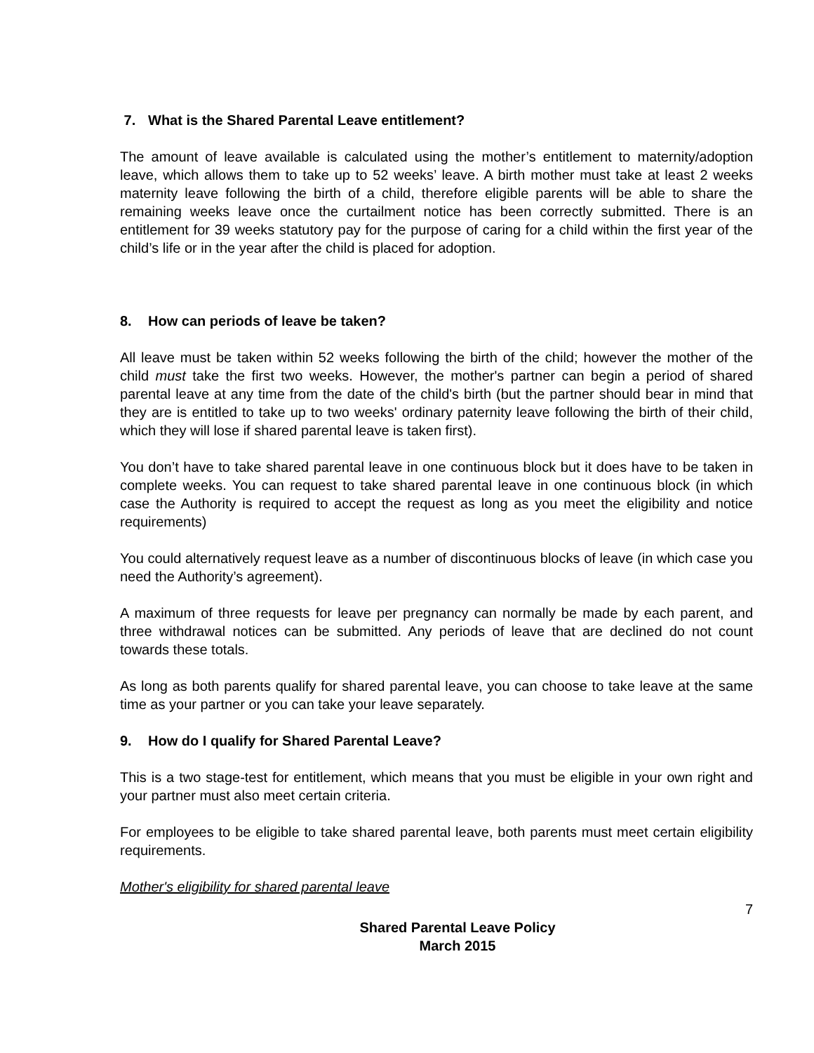7. What is the Shared Parental Leave entitlement?
The amount of leave available is calculated using the mother’s entitlement to maternity/adoption leave, which allows them to take up to 52 weeks’ leave. A birth mother must take at least 2 weeks maternity leave following the birth of a child, therefore eligible parents will be able to share the remaining weeks leave once the curtailment notice has been correctly submitted. There is an entitlement for 39 weeks statutory pay for the purpose of caring for a child within the first year of the child’s life or in the year after the child is placed for adoption.
8. How can periods of leave be taken?
All leave must be taken within 52 weeks following the birth of the child; however the mother of the child must take the first two weeks. However, the mother's partner can begin a period of shared parental leave at any time from the date of the child's birth (but the partner should bear in mind that they are is entitled to take up to two weeks' ordinary paternity leave following the birth of their child, which they will lose if shared parental leave is taken first).
You don’t have to take shared parental leave in one continuous block but it does have to be taken in complete weeks. You can request to take shared parental leave in one continuous block (in which case the Authority is required to accept the request as long as you meet the eligibility and notice requirements)
You could alternatively request leave as a number of discontinuous blocks of leave (in which case you need the Authority’s agreement).
A maximum of three requests for leave per pregnancy can normally be made by each parent, and three withdrawal notices can be submitted. Any periods of leave that are declined do not count towards these totals.
As long as both parents qualify for shared parental leave, you can choose to take leave at the same time as your partner or you can take your leave separately.
9. How do I qualify for Shared Parental Leave?
This is a two stage-test for entitlement, which means that you must be eligible in your own right and your partner must also meet certain criteria.
For employees to be eligible to take shared parental leave, both parents must meet certain eligibility requirements.
Mother's eligibility for shared parental leave
7
Shared Parental Leave Policy
March 2015